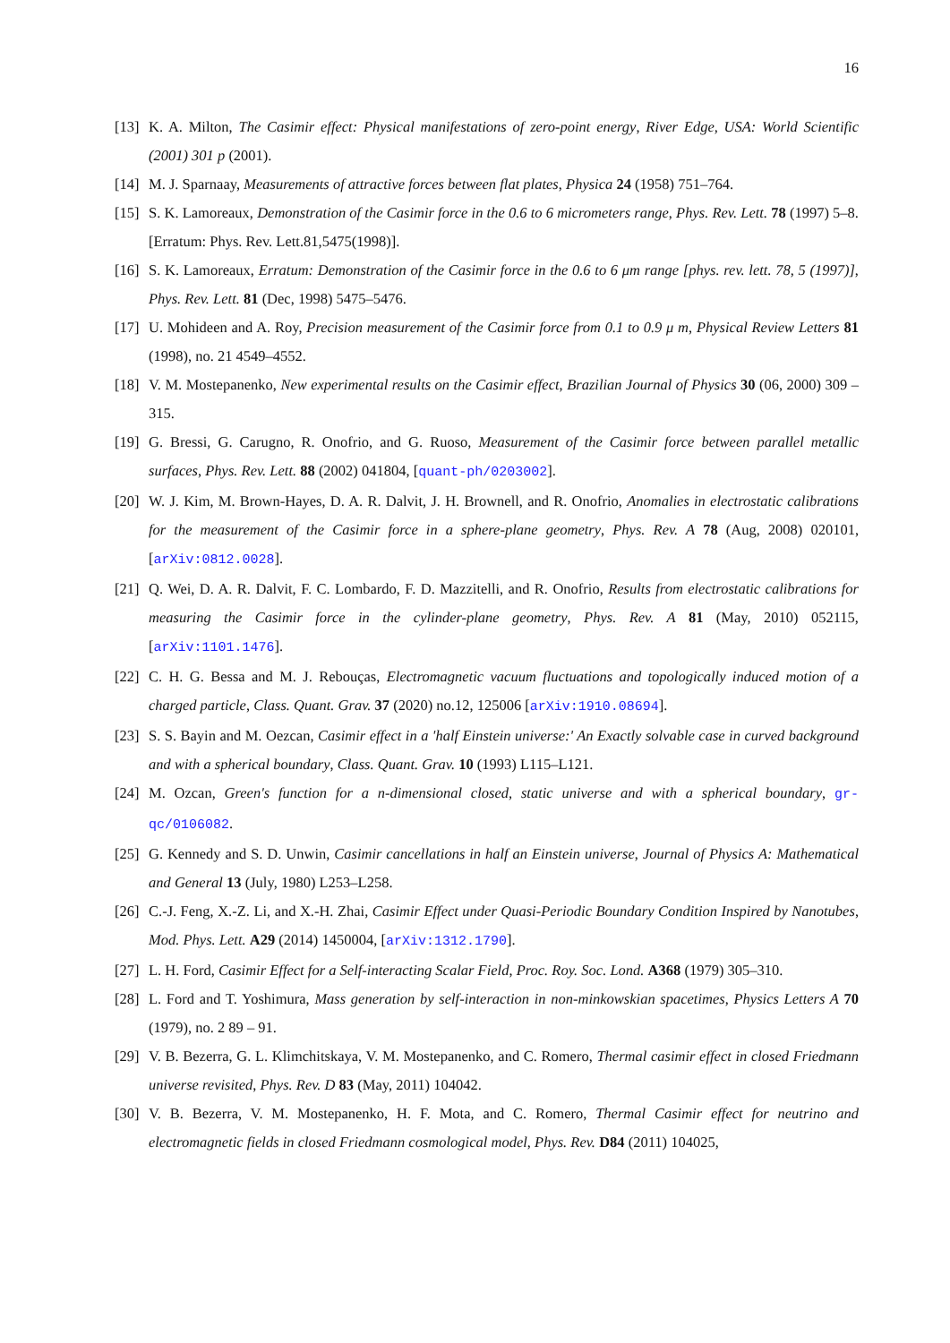16
[13] K. A. Milton, The Casimir effect: Physical manifestations of zero-point energy, River Edge, USA: World Scientific (2001) 301 p (2001).
[14] M. J. Sparnaay, Measurements of attractive forces between flat plates, Physica 24 (1958) 751–764.
[15] S. K. Lamoreaux, Demonstration of the Casimir force in the 0.6 to 6 micrometers range, Phys. Rev. Lett. 78 (1997) 5–8. [Erratum: Phys. Rev. Lett.81,5475(1998)].
[16] S. K. Lamoreaux, Erratum: Demonstration of the Casimir force in the 0.6 to 6 μm range [phys. rev. lett. 78, 5 (1997)], Phys. Rev. Lett. 81 (Dec, 1998) 5475–5476.
[17] U. Mohideen and A. Roy, Precision measurement of the Casimir force from 0.1 to 0.9 μ m, Physical Review Letters 81 (1998), no. 21 4549–4552.
[18] V. M. Mostepanenko, New experimental results on the Casimir effect, Brazilian Journal of Physics 30 (06, 2000) 309 – 315.
[19] G. Bressi, G. Carugno, R. Onofrio, and G. Ruoso, Measurement of the Casimir force between parallel metallic surfaces, Phys. Rev. Lett. 88 (2002) 041804, [quant-ph/0203002].
[20] W. J. Kim, M. Brown-Hayes, D. A. R. Dalvit, J. H. Brownell, and R. Onofrio, Anomalies in electrostatic calibrations for the measurement of the Casimir force in a sphere-plane geometry, Phys. Rev. A 78 (Aug, 2008) 020101, [arXiv:0812.0028].
[21] Q. Wei, D. A. R. Dalvit, F. C. Lombardo, F. D. Mazzitelli, and R. Onofrio, Results from electrostatic calibrations for measuring the Casimir force in the cylinder-plane geometry, Phys. Rev. A 81 (May, 2010) 052115, [arXiv:1101.1476].
[22] C. H. G. Bessa and M. J. Rebouças, Electromagnetic vacuum fluctuations and topologically induced motion of a charged particle, Class. Quant. Grav. 37 (2020) no.12, 125006 [arXiv:1910.08694].
[23] S. S. Bayin and M. Oezcan, Casimir effect in a 'half Einstein universe:' An Exactly solvable case in curved background and with a spherical boundary, Class. Quant. Grav. 10 (1993) L115–L121.
[24] M. Ozcan, Green's function for a n-dimensional closed, static universe and with a spherical boundary, gr-qc/0106082.
[25] G. Kennedy and S. D. Unwin, Casimir cancellations in half an Einstein universe, Journal of Physics A: Mathematical and General 13 (July, 1980) L253–L258.
[26] C.-J. Feng, X.-Z. Li, and X.-H. Zhai, Casimir Effect under Quasi-Periodic Boundary Condition Inspired by Nanotubes, Mod. Phys. Lett. A29 (2014) 1450004, [arXiv:1312.1790].
[27] L. H. Ford, Casimir Effect for a Self-interacting Scalar Field, Proc. Roy. Soc. Lond. A368 (1979) 305–310.
[28] L. Ford and T. Yoshimura, Mass generation by self-interaction in non-minkowskian spacetimes, Physics Letters A 70 (1979), no. 2 89 – 91.
[29] V. B. Bezerra, G. L. Klimchitskaya, V. M. Mostepanenko, and C. Romero, Thermal casimir effect in closed Friedmann universe revisited, Phys. Rev. D 83 (May, 2011) 104042.
[30] V. B. Bezerra, V. M. Mostepanenko, H. F. Mota, and C. Romero, Thermal Casimir effect for neutrino and electromagnetic fields in closed Friedmann cosmological model, Phys. Rev. D84 (2011) 104025,